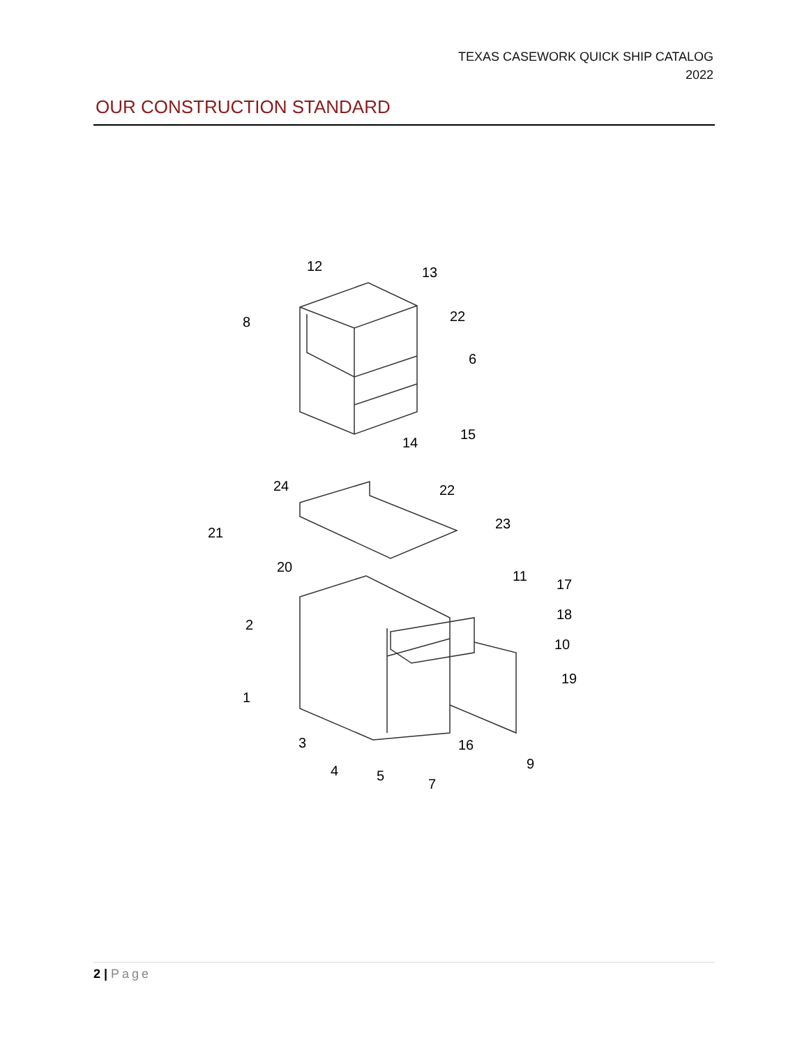TEXAS CASEWORK QUICK SHIP CATALOG
2022
OUR CONSTRUCTION STANDARD
12
13
8
22
6
15
14
24
22
21
23
20
11
17
2
18
10
19
1
3
16
9
4
5
7
2 | Page